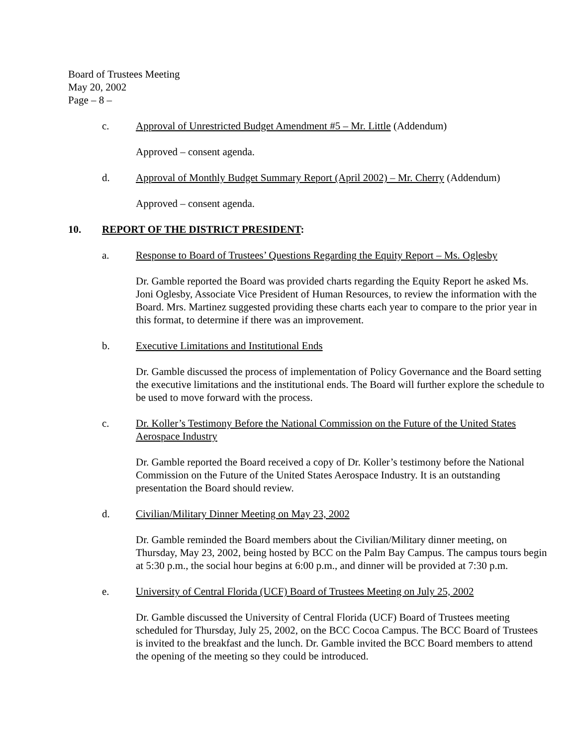Board of Trustees Meeting
May 20, 2002
Page – 8 –
c. Approval of Unrestricted Budget Amendment #5 – Mr. Little (Addendum)
Approved – consent agenda.
d. Approval of Monthly Budget Summary Report (April 2002) – Mr. Cherry (Addendum)
Approved – consent agenda.
10. REPORT OF THE DISTRICT PRESIDENT:
a. Response to Board of Trustees’ Questions Regarding the Equity Report – Ms. Oglesby
Dr. Gamble reported the Board was provided charts regarding the Equity Report he asked Ms. Joni Oglesby, Associate Vice President of Human Resources, to review the information with the Board. Mrs. Martinez suggested providing these charts each year to compare to the prior year in this format, to determine if there was an improvement.
b. Executive Limitations and Institutional Ends
Dr. Gamble discussed the process of implementation of Policy Governance and the Board setting the executive limitations and the institutional ends. The Board will further explore the schedule to be used to move forward with the process.
c. Dr. Koller’s Testimony Before the National Commission on the Future of the United States Aerospace Industry
Dr. Gamble reported the Board received a copy of Dr. Koller’s testimony before the National Commission on the Future of the United States Aerospace Industry. It is an outstanding presentation the Board should review.
d. Civilian/Military Dinner Meeting on May 23, 2002
Dr. Gamble reminded the Board members about the Civilian/Military dinner meeting, on Thursday, May 23, 2002, being hosted by BCC on the Palm Bay Campus. The campus tours begin at 5:30 p.m., the social hour begins at 6:00 p.m., and dinner will be provided at 7:30 p.m.
e. University of Central Florida (UCF) Board of Trustees Meeting on July 25, 2002
Dr. Gamble discussed the University of Central Florida (UCF) Board of Trustees meeting scheduled for Thursday, July 25, 2002, on the BCC Cocoa Campus. The BCC Board of Trustees is invited to the breakfast and the lunch. Dr. Gamble invited the BCC Board members to attend the opening of the meeting so they could be introduced.